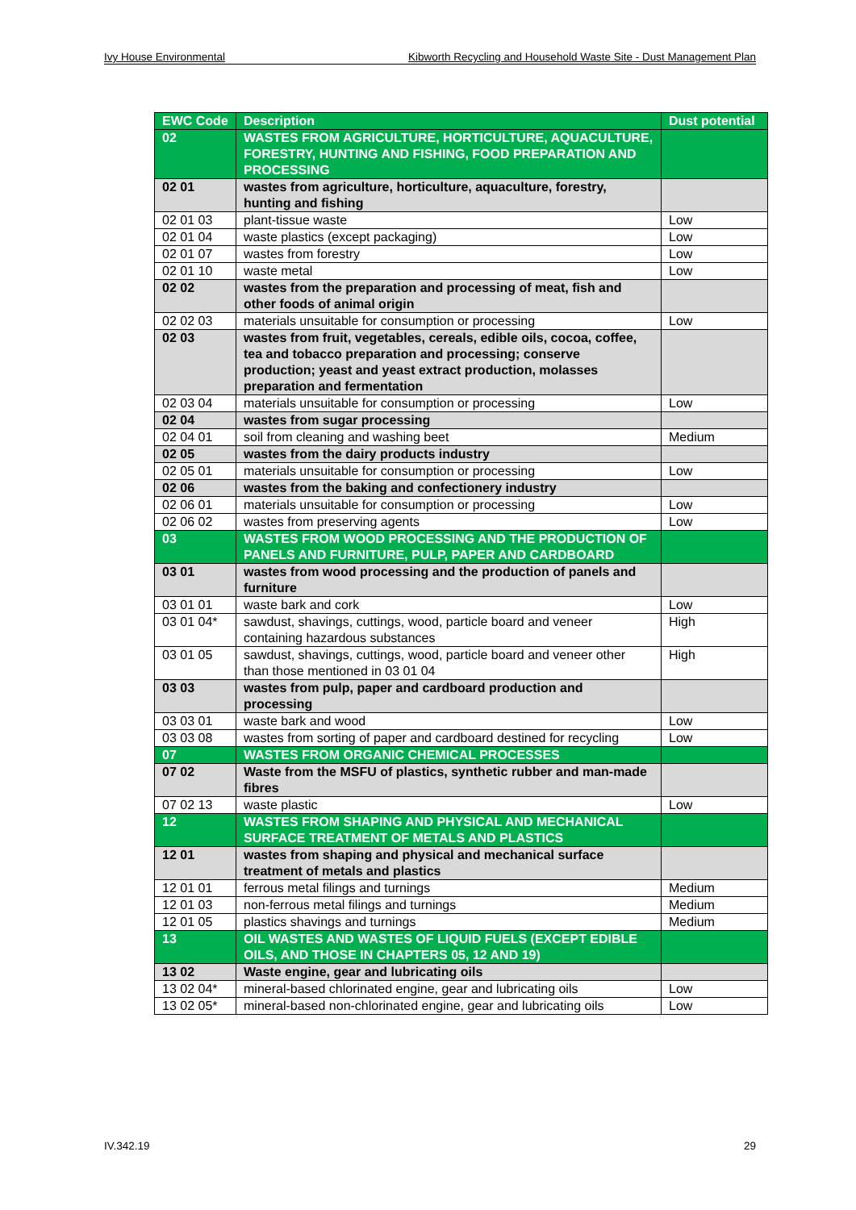Ivy House Environmental Kibworth Recycling and Household Waste Site - Dust Management Plan
| EWC Code | Description | Dust potential |
| --- | --- | --- |
| 02 | WASTES FROM AGRICULTURE, HORTICULTURE, AQUACULTURE, FORESTRY, HUNTING AND FISHING, FOOD PREPARATION AND PROCESSING | |
| 02 01 | wastes from agriculture, horticulture, aquaculture, forestry, hunting and fishing | |
| 02 01 03 | plant-tissue waste | Low |
| 02 01 04 | waste plastics (except packaging) | Low |
| 02 01 07 | wastes from forestry | Low |
| 02 01 10 | waste metal | Low |
| 02 02 | wastes from the preparation and processing of meat, fish and other foods of animal origin | |
| 02 02 03 | materials unsuitable for consumption or processing | Low |
| 02 03 | wastes from fruit, vegetables, cereals, edible oils, cocoa, coffee, tea and tobacco preparation and processing; conserve production; yeast and yeast extract production, molasses preparation and fermentation | |
| 02 03 04 | materials unsuitable for consumption or processing | Low |
| 02 04 | wastes from sugar processing | |
| 02 04 01 | soil from cleaning and washing beet | Medium |
| 02 05 | wastes from the dairy products industry | |
| 02 05 01 | materials unsuitable for consumption or processing | Low |
| 02 06 | wastes from the baking and confectionery industry | |
| 02 06 01 | materials unsuitable for consumption or processing | Low |
| 02 06 02 | wastes from preserving agents | Low |
| 03 | WASTES FROM WOOD PROCESSING AND THE PRODUCTION OF PANELS AND FURNITURE, PULP, PAPER AND CARDBOARD | |
| 03 01 | wastes from wood processing and the production of panels and furniture | |
| 03 01 01 | waste bark and cork | Low |
| 03 01 04* | sawdust, shavings, cuttings, wood, particle board and veneer containing hazardous substances | High |
| 03 01 05 | sawdust, shavings, cuttings, wood, particle board and veneer other than those mentioned in 03 01 04 | High |
| 03 03 | wastes from pulp, paper and cardboard production and processing | |
| 03 03 01 | waste bark and wood | Low |
| 03 03 08 | wastes from sorting of paper and cardboard destined for recycling | Low |
| 07 | WASTES FROM ORGANIC CHEMICAL PROCESSES | |
| 07 02 | Waste from the MSFU of plastics, synthetic rubber and man-made fibres | |
| 07 02 13 | waste plastic | Low |
| 12 | WASTES FROM SHAPING AND PHYSICAL AND MECHANICAL SURFACE TREATMENT OF METALS AND PLASTICS | |
| 12 01 | wastes from shaping and physical and mechanical surface treatment of metals and plastics | |
| 12 01 01 | ferrous metal filings and turnings | Medium |
| 12 01 03 | non-ferrous metal filings and turnings | Medium |
| 12 01 05 | plastics shavings and turnings | Medium |
| 13 | OIL WASTES AND WASTES OF LIQUID FUELS (EXCEPT EDIBLE OILS, AND THOSE IN CHAPTERS 05, 12 AND 19) | |
| 13 02 | Waste engine, gear and lubricating oils | |
| 13 02 04* | mineral-based chlorinated engine, gear and lubricating oils | Low |
| 13 02 05* | mineral-based non-chlorinated engine, gear and lubricating oils | Low |
IV.342.19 29